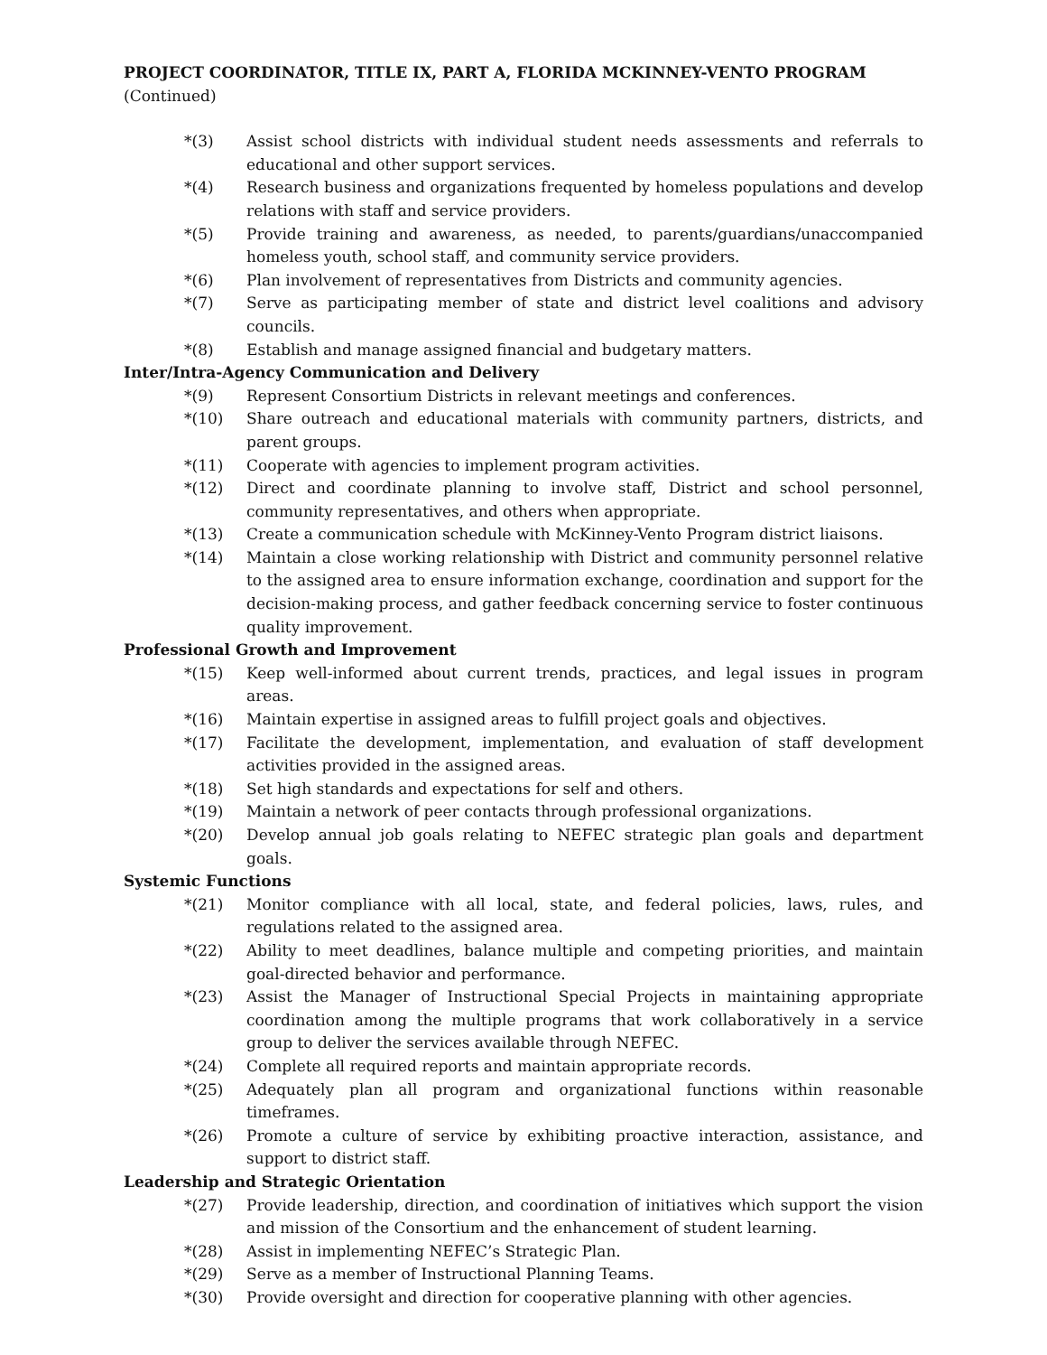PROJECT COORDINATOR, TITLE IX, PART A, FLORIDA MCKINNEY-VENTO PROGRAM
(Continued)
*(3) Assist school districts with individual student needs assessments and referrals to educational and other support services.
*(4) Research business and organizations frequented by homeless populations and develop relations with staff and service providers.
*(5) Provide training and awareness, as needed, to parents/guardians/unaccompanied homeless youth, school staff, and community service providers.
*(6) Plan involvement of representatives from Districts and community agencies.
*(7) Serve as participating member of state and district level coalitions and advisory councils.
*(8) Establish and manage assigned financial and budgetary matters.
Inter/Intra-Agency Communication and Delivery
*(9) Represent Consortium Districts in relevant meetings and conferences.
*(10) Share outreach and educational materials with community partners, districts, and parent groups.
*(11) Cooperate with agencies to implement program activities.
*(12) Direct and coordinate planning to involve staff, District and school personnel, community representatives, and others when appropriate.
*(13) Create a communication schedule with McKinney-Vento Program district liaisons.
*(14) Maintain a close working relationship with District and community personnel relative to the assigned area to ensure information exchange, coordination and support for the decision-making process, and gather feedback concerning service to foster continuous quality improvement.
Professional Growth and Improvement
*(15) Keep well-informed about current trends, practices, and legal issues in program areas.
*(16) Maintain expertise in assigned areas to fulfill project goals and objectives.
*(17) Facilitate the development, implementation, and evaluation of staff development activities provided in the assigned areas.
*(18) Set high standards and expectations for self and others.
*(19) Maintain a network of peer contacts through professional organizations.
*(20) Develop annual job goals relating to NEFEC strategic plan goals and department goals.
Systemic Functions
*(21) Monitor compliance with all local, state, and federal policies, laws, rules, and regulations related to the assigned area.
*(22) Ability to meet deadlines, balance multiple and competing priorities, and maintain goal-directed behavior and performance.
*(23) Assist the Manager of Instructional Special Projects in maintaining appropriate coordination among the multiple programs that work collaboratively in a service group to deliver the services available through NEFEC.
*(24) Complete all required reports and maintain appropriate records.
*(25) Adequately plan all program and organizational functions within reasonable timeframes.
*(26) Promote a culture of service by exhibiting proactive interaction, assistance, and support to district staff.
Leadership and Strategic Orientation
*(27) Provide leadership, direction, and coordination of initiatives which support the vision and mission of the Consortium and the enhancement of student learning.
*(28) Assist in implementing NEFEC’s Strategic Plan.
*(29) Serve as a member of Instructional Planning Teams.
*(30) Provide oversight and direction for cooperative planning with other agencies.